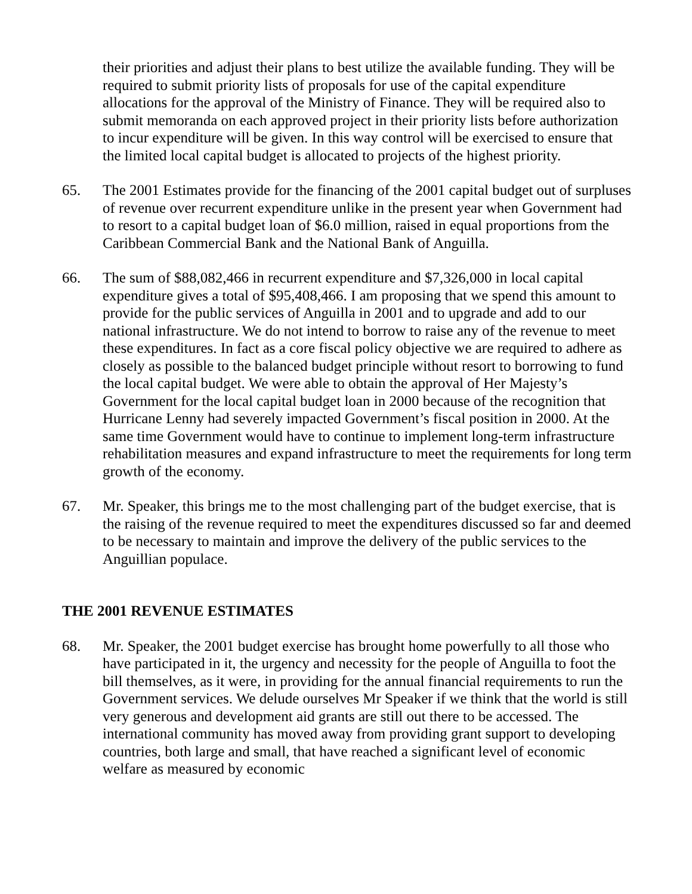their priorities and adjust their plans to best utilize the available funding. They will be required to submit priority lists of proposals for use of the capital expenditure allocations for the approval of the Ministry of Finance. They will be required also to submit memoranda on each approved project in their priority lists before authorization to incur expenditure will be given. In this way control will be exercised to ensure that the limited local capital budget is allocated to projects of the highest priority.
65. The 2001 Estimates provide for the financing of the 2001 capital budget out of surpluses of revenue over recurrent expenditure unlike in the present year when Government had to resort to a capital budget loan of $6.0 million, raised in equal proportions from the Caribbean Commercial Bank and the National Bank of Anguilla.
66. The sum of $88,082,466 in recurrent expenditure and $7,326,000 in local capital expenditure gives a total of $95,408,466. I am proposing that we spend this amount to provide for the public services of Anguilla in 2001 and to upgrade and add to our national infrastructure. We do not intend to borrow to raise any of the revenue to meet these expenditures. In fact as a core fiscal policy objective we are required to adhere as closely as possible to the balanced budget principle without resort to borrowing to fund the local capital budget. We were able to obtain the approval of Her Majesty’s Government for the local capital budget loan in 2000 because of the recognition that Hurricane Lenny had severely impacted Government’s fiscal position in 2000. At the same time Government would have to continue to implement long-term infrastructure rehabilitation measures and expand infrastructure to meet the requirements for long term growth of the economy.
67. Mr. Speaker, this brings me to the most challenging part of the budget exercise, that is the raising of the revenue required to meet the expenditures discussed so far and deemed to be necessary to maintain and improve the delivery of the public services to the Anguillian populace.
THE 2001 REVENUE ESTIMATES
68. Mr. Speaker, the 2001 budget exercise has brought home powerfully to all those who have participated in it, the urgency and necessity for the people of Anguilla to foot the bill themselves, as it were, in providing for the annual financial requirements to run the Government services. We delude ourselves Mr Speaker if we think that the world is still very generous and development aid grants are still out there to be accessed. The international community has moved away from providing grant support to developing countries, both large and small, that have reached a significant level of economic welfare as measured by economic